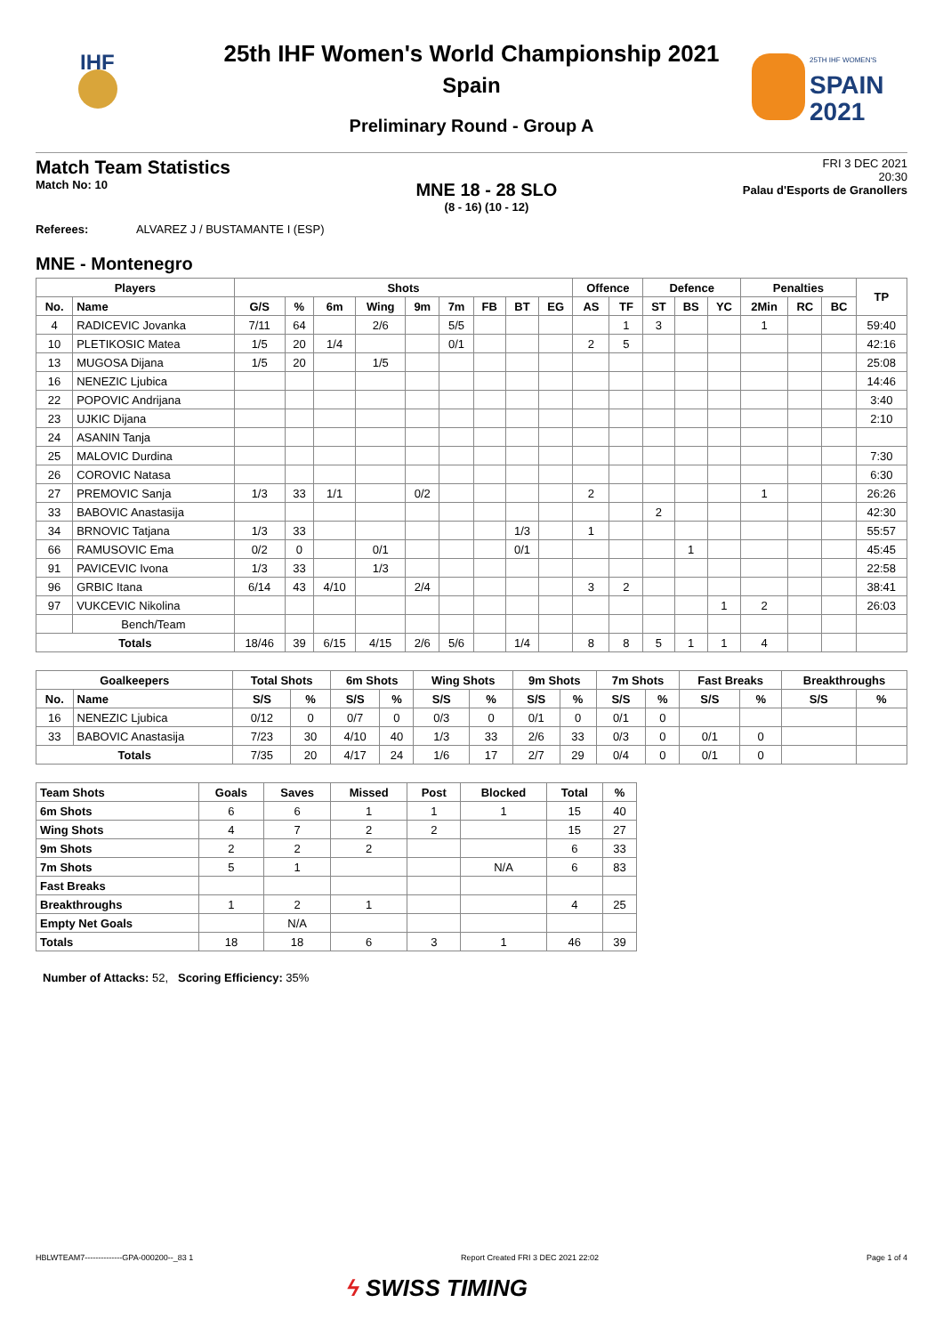IHF
25TH IHF WOMEN'S
SPAIN
2021
25th IHF Women's World Championship 2021
Spain
Preliminary Round - Group A
Match Team Statistics
Match No: 10
MNE 18 - 28 SLO
(8 - 16) (10 - 12)
FRI 3 DEC 2021
20:30
Palau d'Esports de Granollers
Referees: ALVAREZ J / BUSTAMANTE I (ESP)
MNE - Montenegro
| Players | | Shots | | | | | | | | | Offence | | Defence | | | Penalties | | | TP |
| --- | --- | --- | --- | --- | --- | --- | --- | --- | --- | --- | --- | --- | --- | --- | --- | --- | --- | --- | --- |
| No. | Name | G/S | % | 6m | Wing | 9m | 7m | FB | BT | EG | AS | TF | ST | BS | YC | 2Min | RC | BC | |
| 4 | RADICEVIC Jovanka | 7/11 | 64 | | 2/6 | | 5/5 | | | | | 1 | 3 | | | 1 | | | 59:40 |
| 10 | PLETIKOSIC Matea | 1/5 | 20 | 1/4 | | | 0/1 | | | | 2 | 5 | | | | | | | 42:16 |
| 13 | MUGOSA Dijana | 1/5 | 20 | | 1/5 | | | | | | | | | | | | | | 25:08 |
| 16 | NENEZIC Ljubica | | | | | | | | | | | | | | | | | | 14:46 |
| 22 | POPOVIC Andrijana | | | | | | | | | | | | | | | | | | 3:40 |
| 23 | UJKIC Dijana | | | | | | | | | | | | | | | | | | 2:10 |
| 24 | ASANIN Tanja | | | | | | | | | | | | | | | | | | |
| 25 | MALOVIC Durdina | | | | | | | | | | | | | | | | | | 7:30 |
| 26 | COROVIC Natasa | | | | | | | | | | | | | | | | | | 6:30 |
| 27 | PREMOVIC Sanja | 1/3 | 33 | 1/1 | | 0/2 | | | | | 2 | | | | | 1 | | | 26:26 |
| 33 | BABOVIC Anastasija | | | | | | | | | | | | 2 | | | | | | 42:30 |
| 34 | BRNOVIC Tatjana | 1/3 | 33 | | | | | | 1/3 | | 1 | | | | | | | | 55:57 |
| 66 | RAMUSOVIC Ema | 0/2 | 0 | | 0/1 | | | | 0/1 | | | | | 1 | | | | | 45:45 |
| 91 | PAVICEVIC Ivona | 1/3 | 33 | | 1/3 | | | | | | | | | | | | | | 22:58 |
| 96 | GRBIC Itana | 6/14 | 43 | 4/10 | | 2/4 | | | | | 3 | 2 | | | | | | | 38:41 |
| 97 | VUKCEVIC Nikolina | | | | | | | | | | | | | | 1 | 2 | | | 26:03 |
| | Bench/Team | | | | | | | | | | | | | | | | | | |
| Totals | | 18/46 | 39 | 6/15 | 4/15 | 2/6 | 5/6 | | 1/4 | | 8 | 8 | 5 | 1 | 1 | 4 | | | |
| Goalkeepers | | Total Shots | | 6m Shots | | Wing Shots | | 9m Shots | | 7m Shots | | Fast Breaks | | Breakthroughs | |
| --- | --- | --- | --- | --- | --- | --- | --- | --- | --- | --- | --- | --- | --- | --- | --- |
| No. | Name | S/S | % | S/S | % | S/S | % | S/S | % | S/S | % | S/S | % | S/S | % |
| 16 | NENEZIC Ljubica | 0/12 | 0 | 0/7 | 0 | 0/3 | 0 | 0/1 | 0 | 0/1 | 0 | | | | |
| 33 | BABOVIC Anastasija | 7/23 | 30 | 4/10 | 40 | 1/3 | 33 | 2/6 | 33 | 0/3 | 0 | 0/1 | 0 | | |
| Totals | | 7/35 | 20 | 4/17 | 24 | 1/6 | 17 | 2/7 | 29 | 0/4 | 0 | 0/1 | 0 | | |
| Team Shots | Goals | Saves | Missed | Post | Blocked | Total | % |
| --- | --- | --- | --- | --- | --- | --- | --- |
| 6m Shots | 6 | 6 | 1 | 1 | 1 | 15 | 40 |
| Wing Shots | 4 | 7 | 2 | 2 | | 15 | 27 |
| 9m Shots | 2 | 2 | 2 | | | 6 | 33 |
| 7m Shots | 5 | 1 | | | N/A | 6 | 83 |
| Fast Breaks | | | | | | | |
| Breakthroughs | 1 | 2 | 1 | | | 4 | 25 |
| Empty Net Goals | | N/A | | | | | |
| Totals | 18 | 18 | 6 | 3 | 1 | 46 | 39 |
Number of Attacks: 52, Scoring Efficiency: 35%
HBLWTEAM7--------------GPA-000200--_83 1 Report Created FRI 3 DEC 2021 22:02 Page 1 of 4
ϟ SWISS TIMING